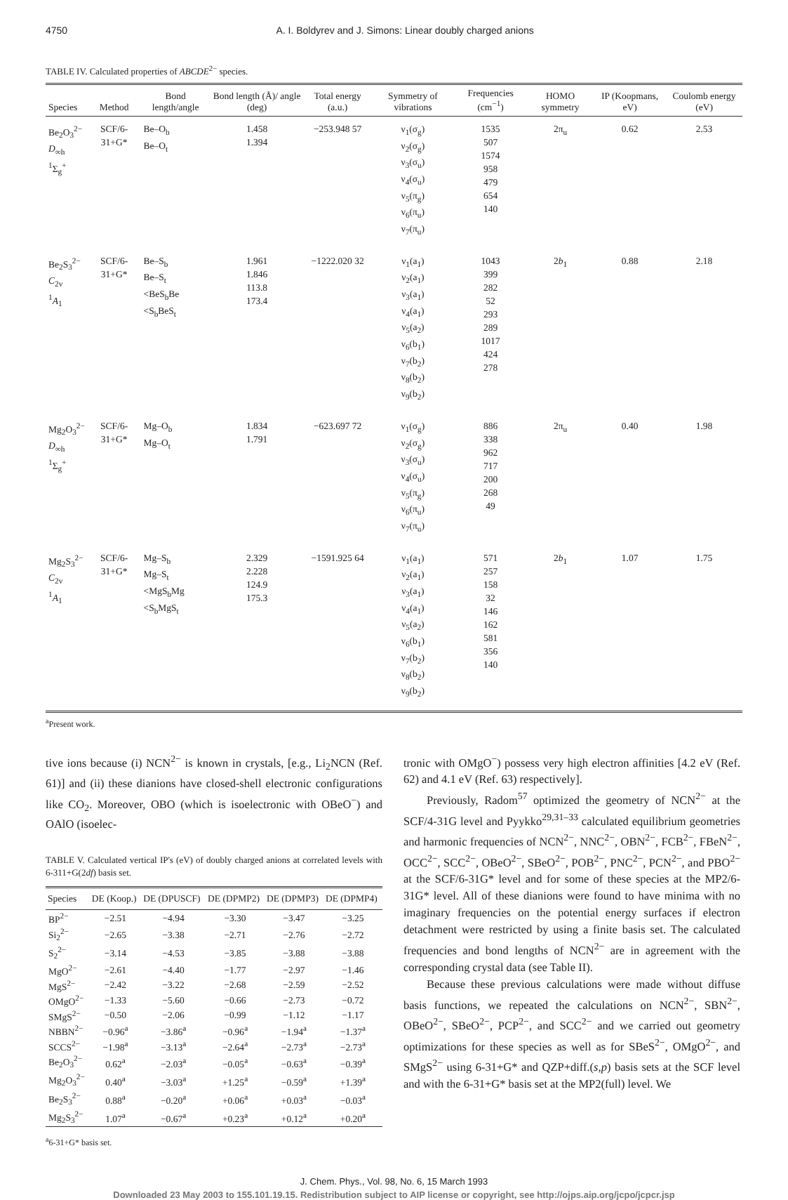4750 A. I. Boldyrev and J. Simons: Linear doubly charged anions
TABLE IV. Calculated properties of ABCDE<sup>2−</sup> species.
| Species | Method | Bond length/angle | Bond length (Å)/ angle (deg) | Total energy (a.u.) | Symmetry of vibrations | Frequencies (cm<sup>−1</sup>) | HOMO symmetry | IP (Koopmans, eV) | Coulomb energy (eV) |
| --- | --- | --- | --- | --- | --- | --- | --- | --- | --- |
| Be<sub>2</sub>O<sub>3</sub><sup>2−</sup> D<sub>∞h</sub> <sup>1</sup> Σ<sub>g</sub><sup>+</sup> | SCF/6-31+G* | Be–O<sub>b</sub> Be–O<sub>t</sub> | 1.458 1.394 | −253.948 57 | ν<sub>1</sub>(σ<sub>g</sub>) ν<sub>2</sub>(σ<sub>g</sub>) ν<sub>3</sub>(σ<sub>u</sub>) ν<sub>4</sub>(σ<sub>u</sub>) ν<sub>5</sub>(π<sub>g</sub>) ν<sub>6</sub>(π<sub>u</sub>) ν<sub>7</sub>(π<sub>u</sub>) | 1535 507 1574 958 479 654 140 | 2π<sub>u</sub> | 0.62 | 2.53 |
| Be<sub>2</sub>S<sub>3</sub><sup>2−</sup> C<sub>2v</sub> <sup>1</sup> A<sub>1</sub> | SCF/6-31+G* | Be–S<sub>b</sub> Be–S<sub>t</sub> <BeS<sub>b</sub>Be <S<sub>b</sub>BeS<sub>t</sub> | 1.961 1.846 113.8 173.4 | −1222.020 32 | ν<sub>1</sub>(a<sub>1</sub>) ν<sub>2</sub>(a<sub>1</sub>) ν<sub>3</sub>(a<sub>1</sub>) ν<sub>4</sub>(a<sub>1</sub>) ν<sub>5</sub>(a<sub>2</sub>) ν<sub>6</sub>(b<sub>1</sub>) ν<sub>7</sub>(b<sub>2</sub>) ν<sub>8</sub>(b<sub>2</sub>) ν<sub>9</sub>(b<sub>2</sub>) | 1043 399 282 52 293 289 1017 424 278 | 2 b<sub>1</sub> | 0.88 | 2.18 |
| Mg<sub>2</sub>O<sub>3</sub><sup>2−</sup> D<sub>∞h</sub> <sup>1</sup> Σ<sub>g</sub><sup>+</sup> | SCF/6-31+G* | Mg–O<sub>b</sub> Mg–O<sub>t</sub> | 1.834 1.791 | −623.697 72 | ν<sub>1</sub>(σ<sub>g</sub>) ν<sub>2</sub>(σ<sub>g</sub>) ν<sub>3</sub>(σ<sub>u</sub>) ν<sub>4</sub>(σ<sub>u</sub>) ν<sub>5</sub>(π<sub>g</sub>) ν<sub>6</sub>(π<sub>u</sub>) ν<sub>7</sub>(π<sub>u</sub>) | 886 338 962 717 200 268 49 | 2π<sub>u</sub> | 0.40 | 1.98 |
| Mg<sub>2</sub>S<sub>3</sub><sup>2−</sup> C<sub>2v</sub> <sup>1</sup> A<sub>1</sub> | SCF/6-31+G* | Mg–S<sub>b</sub> Mg–S<sub>t</sub> <MgS<sub>b</sub>Mg <S<sub>b</sub>MgS<sub>t</sub> | 2.329 2.228 124.9 175.3 | −1591.925 64 | ν<sub>1</sub>(a<sub>1</sub>) ν<sub>2</sub>(a<sub>1</sub>) ν<sub>3</sub>(a<sub>1</sub>) ν<sub>4</sub>(a<sub>1</sub>) ν<sub>5</sub>(a<sub>2</sub>) ν<sub>6</sub>(b<sub>1</sub>) ν<sub>7</sub>(b<sub>2</sub>) ν<sub>8</sub>(b<sub>2</sub>) ν<sub>9</sub>(b<sub>2</sub>) | 571 257 158 32 146 162 581 356 140 | 2 b<sub>1</sub> | 1.07 | 1.75 |
<sup>a</sup> Present work.
tive ions because (i) NCN<sup>2−</sup> is known in crystals, [e.g., Li<sub>2</sub>NCN (Ref. 61)] and (ii) these dianions have closed-shell electronic configurations like CO<sub>2</sub>. Moreover, OBO (which is isoelectronic with OBeO<sup>−</sup>) and OAlO (isoelec-
TABLE V. Calculated vertical IP's (eV) of doubly charged anions at correlated levels with 6-311+G(2df) basis set.
| Species | DE (Koop.) | DE (DPUSCF) | DE (DPMP2) | DE (DPMP3) | DE (DPMP4) |
| --- | --- | --- | --- | --- | --- |
| BP<sup>2−</sup> | −2.51 | −4.94 | −3.30 | −3.47 | −3.25 |
| Si<sub>2</sub><sup>2−</sup> | −2.65 | −3.38 | −2.71 | −2.76 | −2.72 |
| S<sub>2</sub><sup>2−</sup> | −3.14 | −4.53 | −3.85 | −3.88 | −3.88 |
| MgO<sup>2−</sup> | −2.61 | −4.40 | −1.77 | −2.97 | −1.46 |
| MgS<sup>2−</sup> | −2.42 | −3.22 | −2.68 | −2.59 | −2.52 |
| OMgO<sup>2−</sup> | −1.33 | −5.60 | −0.66 | −2.73 | −0.72 |
| SMgS<sup>2−</sup> | −0.50 | −2.06 | −0.99 | −1.12 | −1.17 |
| NBBN<sup>2−</sup> | −0.96<sup>a</sup> | −3.86<sup>a</sup> | −0.96<sup>a</sup> | −1.94<sup>a</sup> | −1.37<sup>a</sup> |
| SCCS<sup>2−</sup> | −1.98<sup>a</sup> | −3.13<sup>a</sup> | −2.64<sup>a</sup> | −2.73<sup>a</sup> | −2.73<sup>a</sup> |
| Be<sub>2</sub>O<sub>3</sub><sup>2−</sup> | 0.62<sup>a</sup> | −2.03<sup>a</sup> | −0.05<sup>a</sup> | −0.63<sup>a</sup> | −0.39<sup>a</sup> |
| Mg<sub>2</sub>O<sub>3</sub><sup>2−</sup> | 0.40<sup>a</sup> | −3.03<sup>a</sup> | +1.25<sup>a</sup> | −0.59<sup>a</sup> | +1.39<sup>a</sup> |
| Be<sub>2</sub>S<sub>3</sub><sup>2−</sup> | 0.88<sup>a</sup> | −0.20<sup>a</sup> | +0.06<sup>a</sup> | +0.03<sup>a</sup> | −0.03<sup>a</sup> |
| Mg<sub>2</sub>S<sub>3</sub><sup>2−</sup> | 1.07<sup>a</sup> | −0.67<sup>a</sup> | +0.23<sup>a</sup> | +0.12<sup>a</sup> | +0.20<sup>a</sup> |
<sup>a</sup> 6-31+G* basis set.
tronic with OMgO<sup>−</sup>) possess very high electron affinities [4.2 eV (Ref. 62) and 4.1 eV (Ref. 63) respectively].
Previously, Radom<sup>57</sup> optimized the geometry of NCN<sup>2−</sup> at the SCF/4-31G level and Pyykko<sup>29,31–33</sup> calculated equilibrium geometries and harmonic frequencies of NCN<sup>2−</sup>, NNC<sup>2−</sup>, OBN<sup>2−</sup>, FCB<sup>2−</sup>, FBeN<sup>2−</sup>, OCC<sup>2−</sup>, SCC<sup>2−</sup>, OBeO<sup>2−</sup>, SBeO<sup>2−</sup>, POB<sup>2−</sup>, PNC<sup>2−</sup>, PCN<sup>2−</sup>, and PBO<sup>2−</sup> at the SCF/6-31G* level and for some of these species at the MP2/6-31G* level. All of these dianions were found to have minima with no imaginary frequencies on the potential energy surfaces if electron detachment were restricted by using a finite basis set. The calculated frequencies and bond lengths of NCN<sup>2−</sup> are in agreement with the corresponding crystal data (see Table II).
Because these previous calculations were made without diffuse basis functions, we repeated the calculations on NCN<sup>2−</sup>, SBN<sup>2−</sup>, OBeO<sup>2−</sup>, SBeO<sup>2−</sup>, PCP<sup>2−</sup>, and SCC<sup>2−</sup> and we carried out geometry optimizations for these species as well as for SBeS<sup>2−</sup>, OMgO<sup>2−</sup>, and SMgS<sup>2−</sup> using 6-31+G* and QZP+diff.(s,p) basis sets at the SCF level and with the 6-31+G* basis set at the MP2(full) level. We
J. Chem. Phys., Vol. 98, No. 6, 15 March 1993
Downloaded 23 May 2003 to 155.101.19.15. Redistribution subject to AIP license or copyright, see http://ojps.aip.org/jcpo/jcpcr.jsp